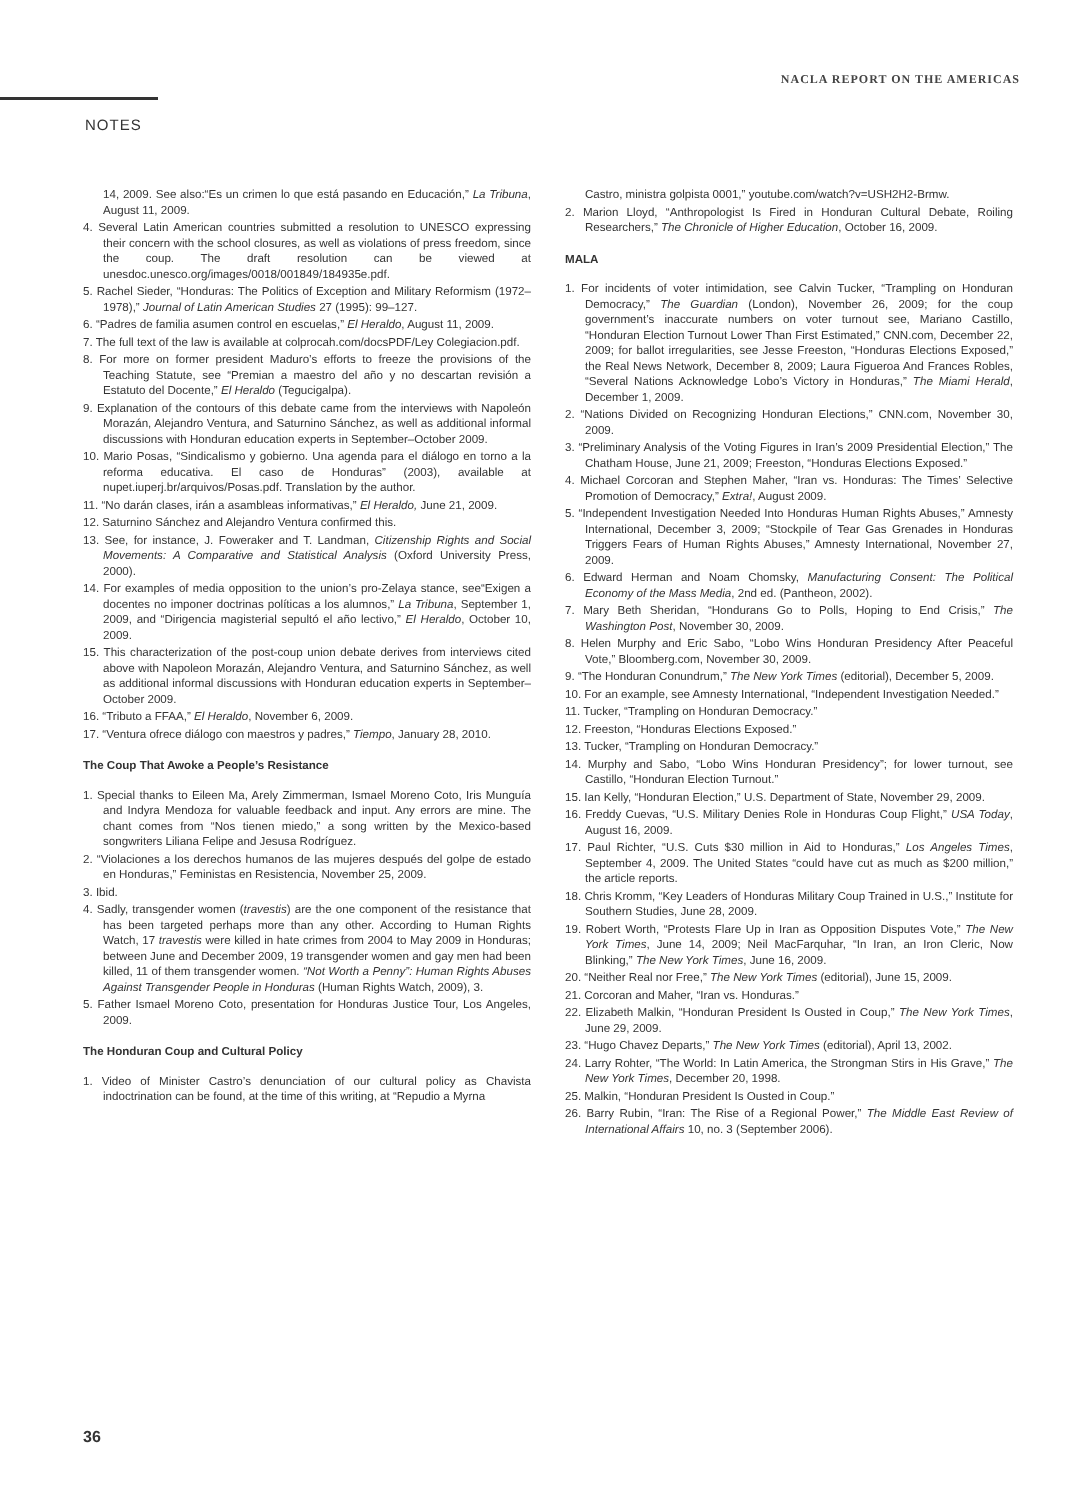NACLA REPORT ON THE AMERICAS
NOTES
14, 2009. See also:“Es un crimen lo que está pasando en Educación,” La Tribuna, August 11, 2009.
4. Several Latin American countries submitted a resolution to UNESCO expressing their concern with the school closures, as well as violations of press freedom, since the coup. The draft resolution can be viewed at unesdoc.unesco.org/images/0018/001849/184935e.pdf.
5. Rachel Sieder, “Honduras: The Politics of Exception and Military Reformism (1972–1978),” Journal of Latin American Studies 27 (1995): 99–127.
6. “Padres de familia asumen control en escuelas,” El Heraldo, August 11, 2009.
7. The full text of the law is available at colprocah.com/docsPDF/Ley Colegiacion.pdf.
8. For more on former president Maduro’s efforts to freeze the provisions of the Teaching Statute, see “Premian a maestro del año y no descartan revisión a Estatuto del Docente,” El Heraldo (Tegucigalpa).
9. Explanation of the contours of this debate came from the interviews with Napoleón Morazán, Alejandro Ventura, and Saturnino Sánchez, as well as additional informal discussions with Honduran education experts in September–October 2009.
10. Mario Posas, “Sindicalismo y gobierno. Una agenda para el diálogo en torno a la reforma educativa. El caso de Honduras” (2003), available at nupet.iuperj.br/arquivos/Posas.pdf. Translation by the author.
11. “No darán clases, irán a asambleas informativas,” El Heraldo, June 21, 2009.
12. Saturnino Sánchez and Alejandro Ventura confirmed this.
13. See, for instance, J. Foweraker and T. Landman, Citizenship Rights and Social Movements: A Comparative and Statistical Analysis (Oxford University Press, 2000).
14. For examples of media opposition to the union’s pro-Zelaya stance, see“Exigen a docentes no imponer doctrinas políticas a los alumnos,” La Tribuna, September 1, 2009, and “Dirigencia magisterial sepultó el año lectivo,” El Heraldo, October 10, 2009.
15. This characterization of the post-coup union debate derives from interviews cited above with Napoleon Morazán, Alejandro Ventura, and Saturnino Sánchez, as well as additional informal discussions with Honduran education experts in September–October 2009.
16. “Tributo a FFAA,” El Heraldo, November 6, 2009.
17. “Ventura ofrece diálogo con maestros y padres,” Tiempo, January 28, 2010.
The Coup That Awoke a People’s Resistance
1. Special thanks to Eileen Ma, Arely Zimmerman, Ismael Moreno Coto, Iris Munguía and Indyra Mendoza for valuable feedback and input. Any errors are mine. The chant comes from “Nos tienen miedo,” a song written by the Mexico-based songwriters Liliana Felipe and Jesusa Rodríguez.
2. “Violaciones a los derechos humanos de las mujeres después del golpe de estado en Honduras,” Feministas en Resistencia, November 25, 2009.
3. Ibid.
4. Sadly, transgender women (travestis) are the one component of the resistance that has been targeted perhaps more than any other. According to Human Rights Watch, 17 travestis were killed in hate crimes from 2004 to May 2009 in Honduras; between June and December 2009, 19 transgender women and gay men had been killed, 11 of them transgender women. “Not Worth a Penny”: Human Rights Abuses Against Transgender People in Honduras (Human Rights Watch, 2009), 3.
5. Father Ismael Moreno Coto, presentation for Honduras Justice Tour, Los Angeles, 2009.
The Honduran Coup and Cultural Policy
1. Video of Minister Castro’s denunciation of our cultural policy as Chavista indoctrination can be found, at the time of this writing, at “Repudio a Myrna
Castro, ministra golpista 0001,” youtube.com/watch?v=USH2H2-Brmw.
2. Marion Lloyd, “Anthropologist Is Fired in Honduran Cultural Debate, Roiling Researchers,” The Chronicle of Higher Education, October 16, 2009.
MALA
1. For incidents of voter intimidation, see Calvin Tucker, “Trampling on Honduran Democracy,” The Guardian (London), November 26, 2009; for the coup government’s inaccurate numbers on voter turnout see, Mariano Castillo, “Honduran Election Turnout Lower Than First Estimated,” CNN.com, December 22, 2009; for ballot irregularities, see Jesse Freeston, “Honduras Elections Exposed,” the Real News Network, December 8, 2009; Laura Figueroa And Frances Robles, “Several Nations Acknowledge Lobo’s Victory in Honduras,” The Miami Herald, December 1, 2009.
2. “Nations Divided on Recognizing Honduran Elections,” CNN.com, November 30, 2009.
3. “Preliminary Analysis of the Voting Figures in Iran’s 2009 Presidential Election,” The Chatham House, June 21, 2009; Freeston, “Honduras Elections Exposed.”
4. Michael Corcoran and Stephen Maher, “Iran vs. Honduras: The Times’ Selective Promotion of Democracy,” Extra!, August 2009.
5. “Independent Investigation Needed Into Honduras Human Rights Abuses,” Amnesty International, December 3, 2009; “Stockpile of Tear Gas Grenades in Honduras Triggers Fears of Human Rights Abuses,” Amnesty International, November 27, 2009.
6. Edward Herman and Noam Chomsky, Manufacturing Consent: The Political Economy of the Mass Media, 2nd ed. (Pantheon, 2002).
7. Mary Beth Sheridan, “Hondurans Go to Polls, Hoping to End Crisis,” The Washington Post, November 30, 2009.
8. Helen Murphy and Eric Sabo, “Lobo Wins Honduran Presidency After Peaceful Vote,” Bloomberg.com, November 30, 2009.
9. “The Honduran Conundrum,” The New York Times (editorial), December 5, 2009.
10. For an example, see Amnesty International, “Independent Investigation Needed.”
11. Tucker, “Trampling on Honduran Democracy.”
12. Freeston, “Honduras Elections Exposed.”
13. Tucker, “Trampling on Honduran Democracy.”
14. Murphy and Sabo, “Lobo Wins Honduran Presidency”; for lower turnout, see Castillo, “Honduran Election Turnout.”
15. Ian Kelly, “Honduran Election,” U.S. Department of State, November 29, 2009.
16. Freddy Cuevas, “U.S. Military Denies Role in Honduras Coup Flight,” USA Today, August 16, 2009.
17. Paul Richter, “U.S. Cuts $30 million in Aid to Honduras,” Los Angeles Times, September 4, 2009. The United States “could have cut as much as $200 million,” the article reports.
18. Chris Kromm, “Key Leaders of Honduras Military Coup Trained in U.S.,” Institute for Southern Studies, June 28, 2009.
19. Robert Worth, “Protests Flare Up in Iran as Opposition Disputes Vote,” The New York Times, June 14, 2009; Neil MacFarquhar, “In Iran, an Iron Cleric, Now Blinking,” The New York Times, June 16, 2009.
20. “Neither Real nor Free,” The New York Times (editorial), June 15, 2009.
21. Corcoran and Maher, “Iran vs. Honduras.”
22. Elizabeth Malkin, “Honduran President Is Ousted in Coup,” The New York Times, June 29, 2009.
23. “Hugo Chavez Departs,” The New York Times (editorial), April 13, 2002.
24. Larry Rohter, “The World: In Latin America, the Strongman Stirs in His Grave,” The New York Times, December 20, 1998.
25. Malkin, “Honduran President Is Ousted in Coup.”
26. Barry Rubin, “Iran: The Rise of a Regional Power,” The Middle East Review of International Affairs 10, no. 3 (September 2006).
36